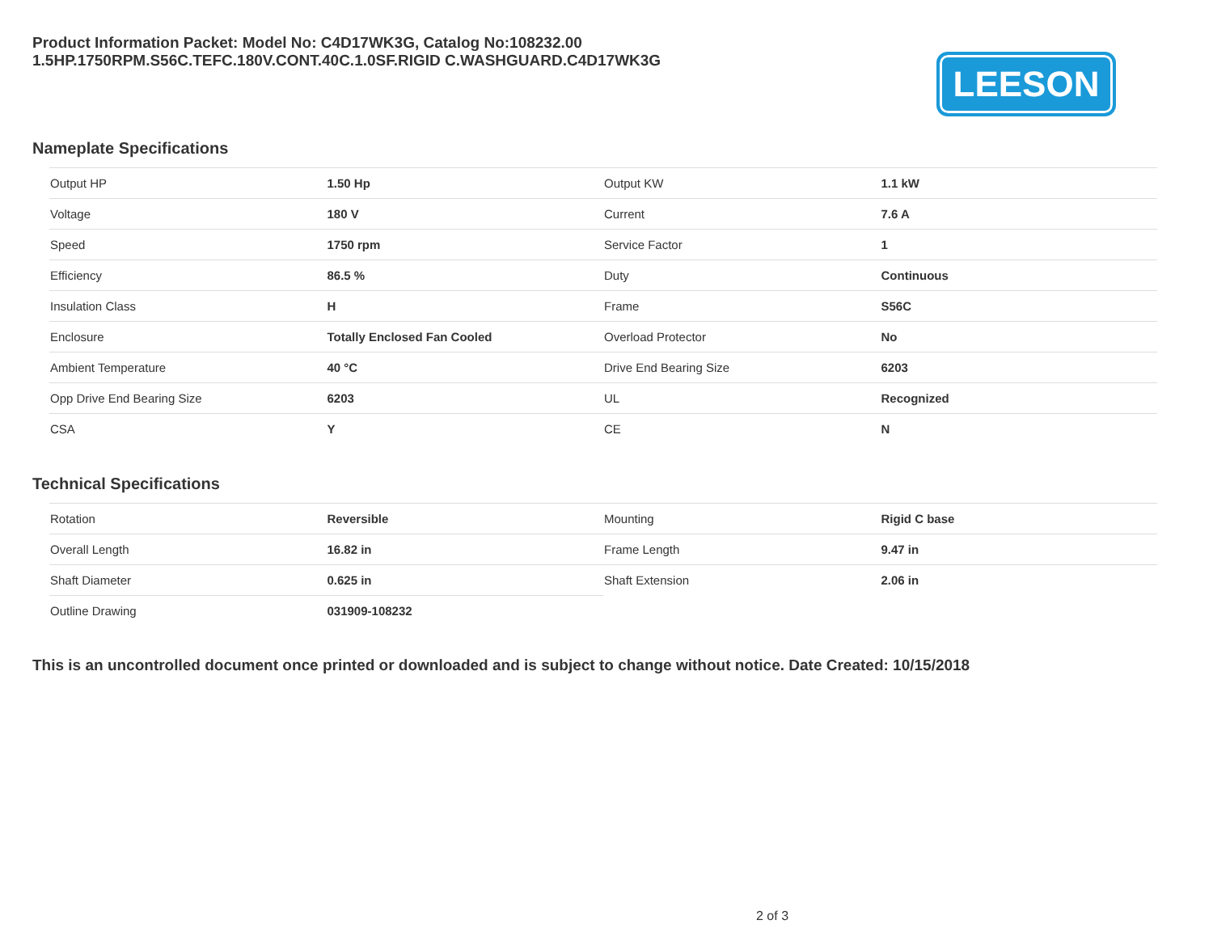Product Information Packet: Model No: C4D17WK3G, Catalog No:108232.00
1.5HP.1750RPM.S56C.TEFC.180V.CONT.40C.1.0SF.RIGID C.WASHGUARD.C4D17WK3G
LEESON
Nameplate Specifications
| Output HP | 1.50 Hp | Output KW | 1.1 kW |
| Voltage | 180 V | Current | 7.6 A |
| Speed | 1750 rpm | Service Factor | 1 |
| Efficiency | 86.5 % | Duty | Continuous |
| Insulation Class | H | Frame | S56C |
| Enclosure | Totally Enclosed Fan Cooled | Overload Protector | No |
| Ambient Temperature | 40 °C | Drive End Bearing Size | 6203 |
| Opp Drive End Bearing Size | 6203 | UL | Recognized |
| CSA | Y | CE | N |
Technical Specifications
| Rotation | Reversible | Mounting | Rigid C base |
| Overall Length | 16.82 in | Frame Length | 9.47 in |
| Shaft Diameter | 0.625 in | Shaft Extension | 2.06 in |
| Outline Drawing | 031909-108232 | | |
This is an uncontrolled document once printed or downloaded and is subject to change without notice. Date Created: 10/15/2018
2 of 3